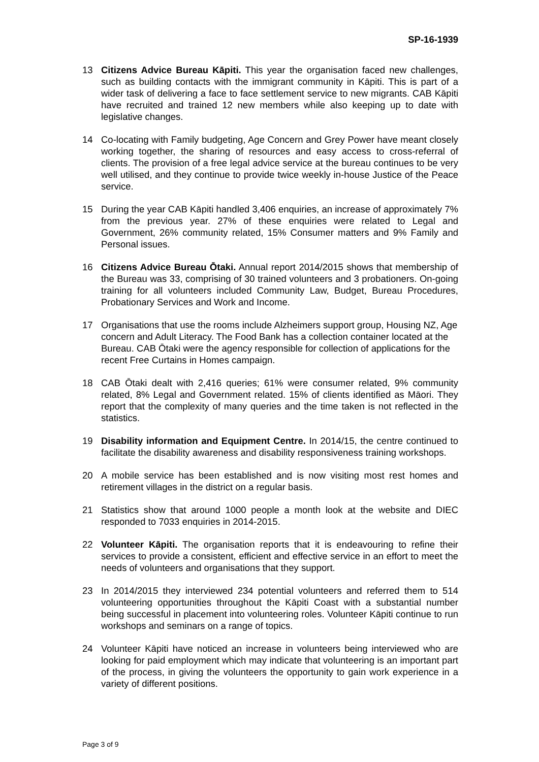SP-16-1939
13 Citizens Advice Bureau Kāpiti. This year the organisation faced new challenges, such as building contacts with the immigrant community in Kāpiti. This is part of a wider task of delivering a face to face settlement service to new migrants. CAB Kāpiti have recruited and trained 12 new members while also keeping up to date with legislative changes.
14 Co-locating with Family budgeting, Age Concern and Grey Power have meant closely working together, the sharing of resources and easy access to cross-referral of clients. The provision of a free legal advice service at the bureau continues to be very well utilised, and they continue to provide twice weekly in-house Justice of the Peace service.
15 During the year CAB Kāpiti handled 3,406 enquiries, an increase of approximately 7% from the previous year. 27% of these enquiries were related to Legal and Government, 26% community related, 15% Consumer matters and 9% Family and Personal issues.
16 Citizens Advice Bureau Ōtaki. Annual report 2014/2015 shows that membership of the Bureau was 33, comprising of 30 trained volunteers and 3 probationers. On-going training for all volunteers included Community Law, Budget, Bureau Procedures, Probationary Services and Work and Income.
17 Organisations that use the rooms include Alzheimers support group, Housing NZ, Age concern and Adult Literacy. The Food Bank has a collection container located at the Bureau. CAB Ōtaki were the agency responsible for collection of applications for the recent Free Curtains in Homes campaign.
18 CAB Ōtaki dealt with 2,416 queries; 61% were consumer related, 9% community related, 8% Legal and Government related. 15% of clients identified as Māori. They report that the complexity of many queries and the time taken is not reflected in the statistics.
19 Disability information and Equipment Centre. In 2014/15, the centre continued to facilitate the disability awareness and disability responsiveness training workshops.
20 A mobile service has been established and is now visiting most rest homes and retirement villages in the district on a regular basis.
21 Statistics show that around 1000 people a month look at the website and DIEC responded to 7033 enquiries in 2014-2015.
22 Volunteer Kāpiti. The organisation reports that it is endeavouring to refine their services to provide a consistent, efficient and effective service in an effort to meet the needs of volunteers and organisations that they support.
23 In 2014/2015 they interviewed 234 potential volunteers and referred them to 514 volunteering opportunities throughout the Kāpiti Coast with a substantial number being successful in placement into volunteering roles. Volunteer Kāpiti continue to run workshops and seminars on a range of topics.
24 Volunteer Kāpiti have noticed an increase in volunteers being interviewed who are looking for paid employment which may indicate that volunteering is an important part of the process, in giving the volunteers the opportunity to gain work experience in a variety of different positions.
Page 3 of 9